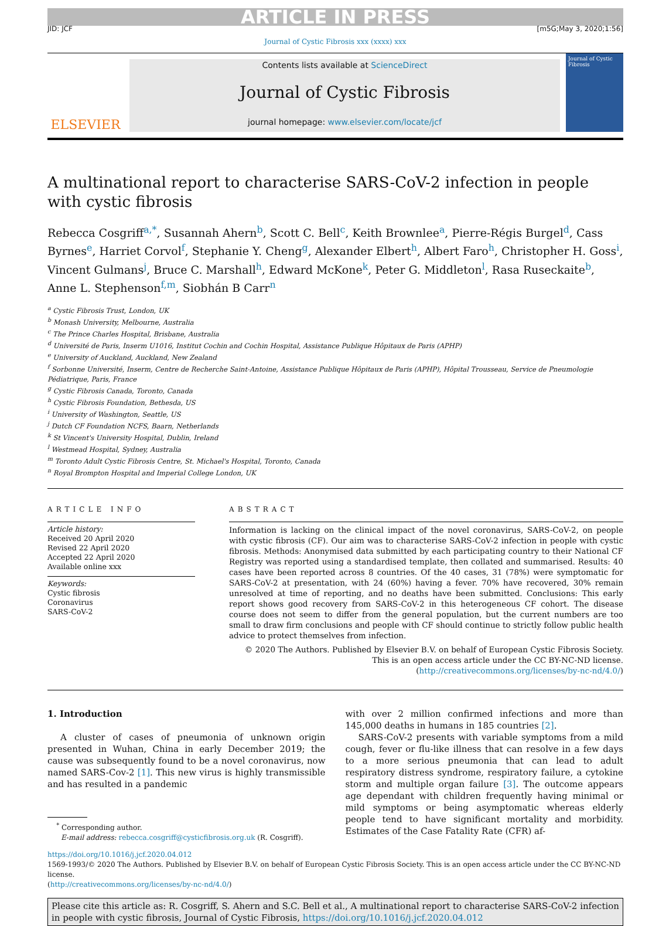ARTICLE IN PRESS
JID: JCF [m5G;May 3, 2020;1:56]
Journal of Cystic Fibrosis xxx (xxxx) xxx
ELSEVIER
Contents lists available at ScienceDirect
Journal of Cystic Fibrosis
journal homepage: www.elsevier.com/locate/jcf
Journal of Cystic Fibrosis
A multinational report to characterise SARS-CoV-2 infection in people with cystic fibrosis
Rebecca Cosgriff<sup>a,*</sup>, Susannah Ahern<sup>b</sup>, Scott C. Bell<sup>c</sup>, Keith Brownlee<sup>a</sup>, Pierre-Régis Burgel<sup>d</sup>, Cass Byrnes<sup>e</sup>, Harriet Corvol<sup>f</sup>, Stephanie Y. Cheng<sup>g</sup>, Alexander Elbert<sup>h</sup>, Albert Faro<sup>h</sup>, Christopher H. Goss<sup>i</sup>, Vincent Gulmans<sup>j</sup>, Bruce C. Marshall<sup>h</sup>, Edward McKone<sup>k</sup>, Peter G. Middleton<sup>l</sup>, Rasa Ruseckaite<sup>b</sup>, Anne L. Stephenson<sup>f,m</sup>, Siobhán B Carr<sup>n</sup>
<sup>a</sup> Cystic Fibrosis Trust, London, UK
<sup>b</sup> Monash University, Melbourne, Australia
<sup>c</sup> The Prince Charles Hospital, Brisbane, Australia
<sup>d</sup> Université de Paris, Inserm U1016, Institut Cochin and Cochin Hospital, Assistance Publique Hôpitaux de Paris (APHP)
<sup>e</sup> University of Auckland, Auckland, New Zealand
<sup>f</sup> Sorbonne Université, Inserm, Centre de Recherche Saint-Antoine, Assistance Publique Hôpitaux de Paris (APHP), Hôpital Trousseau, Service de Pneumologie Pédiatrique, Paris, France
<sup>g</sup> Cystic Fibrosis Canada, Toronto, Canada
<sup>h</sup> Cystic Fibrosis Foundation, Bethesda, US
<sup>i</sup> University of Washington, Seattle, US
<sup>j</sup> Dutch CF Foundation NCFS, Baarn, Netherlands
<sup>k</sup> St Vincent's University Hospital, Dublin, Ireland
<sup>l</sup> Westmead Hospital, Sydney, Australia
<sup>m</sup> Toronto Adult Cystic Fibrosis Centre, St. Michael's Hospital, Toronto, Canada
<sup>n</sup> Royal Brompton Hospital and Imperial College London, UK
ARTICLE INFO
Article history:
Received 20 April 2020
Revised 22 April 2020
Accepted 22 April 2020
Available online xxx
Keywords:
Cystic fibrosis
Coronavirus
SARS-CoV-2
ABSTRACT
Information is lacking on the clinical impact of the novel coronavirus, SARS-CoV-2, on people with cystic fibrosis (CF). Our aim was to characterise SARS-CoV-2 infection in people with cystic fibrosis. Methods: Anonymised data submitted by each participating country to their National CF Registry was reported using a standardised template, then collated and summarised. Results: 40 cases have been reported across 8 countries. Of the 40 cases, 31 (78%) were symptomatic for SARS-CoV-2 at presentation, with 24 (60%) having a fever. 70% have recovered, 30% remain unresolved at time of reporting, and no deaths have been submitted. Conclusions: This early report shows good recovery from SARS-CoV-2 in this heterogeneous CF cohort. The disease course does not seem to differ from the general population, but the current numbers are too small to draw firm conclusions and people with CF should continue to strictly follow public health advice to protect themselves from infection.
© 2020 The Authors. Published by Elsevier B.V. on behalf of European Cystic Fibrosis Society.
This is an open access article under the CC BY-NC-ND license.
(http://creativecommons.org/licenses/by-nc-nd/4.0/)
1. Introduction
A cluster of cases of pneumonia of unknown origin presented in Wuhan, China in early December 2019; the cause was subsequently found to be a novel coronavirus, now named SARS-Cov-2 [1]. This new virus is highly transmissible and has resulted in a pandemic
<sup>*</sup> Corresponding author.
E-mail address: rebecca.cosgriff@cysticfibrosis.org.uk (R. Cosgriff).
with over 2 million confirmed infections and more than 145,000 deaths in humans in 185 countries [2].
SARS-CoV-2 presents with variable symptoms from a mild cough, fever or flu-like illness that can resolve in a few days to a more serious pneumonia that can lead to adult respiratory distress syndrome, respiratory failure, a cytokine storm and multiple organ failure [3]. The outcome appears age dependant with children frequently having minimal or mild symptoms or being asymptomatic whereas elderly people tend to have significant mortality and morbidity. Estimates of the Case Fatality Rate (CFR) af-
https://doi.org/10.1016/j.jcf.2020.04.012
1569-1993/© 2020 The Authors. Published by Elsevier B.V. on behalf of European Cystic Fibrosis Society. This is an open access article under the CC BY-NC-ND license.
(http://creativecommons.org/licenses/by-nc-nd/4.0/)
Please cite this article as: R. Cosgriff, S. Ahern and S.C. Bell et al., A multinational report to characterise SARS-CoV-2 infection in people with cystic fibrosis, Journal of Cystic Fibrosis, https://doi.org/10.1016/j.jcf.2020.04.012